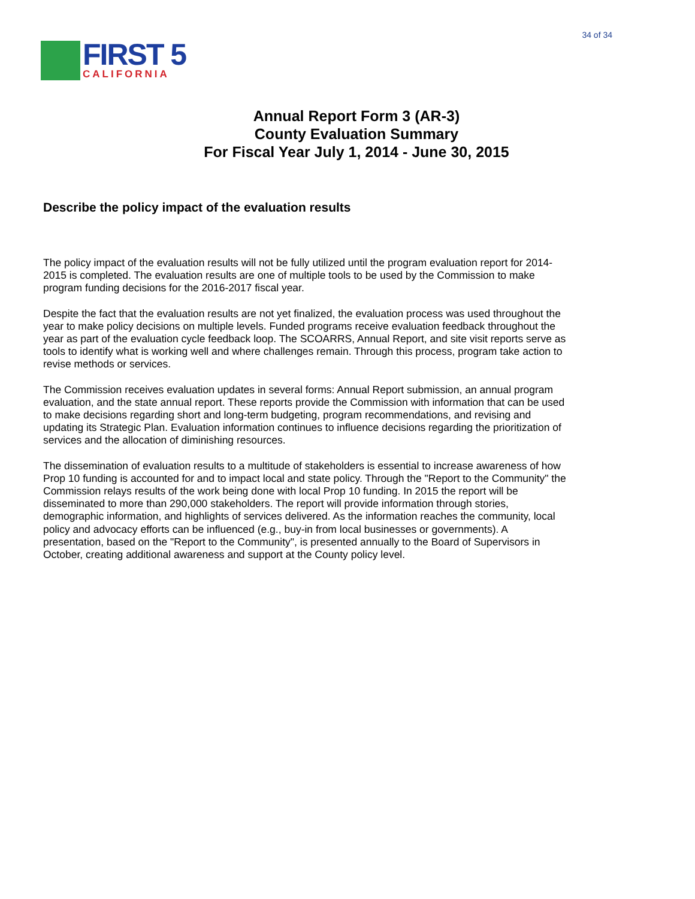FIRST 5
CALIFORNIA
34 of 34
Annual Report Form 3 (AR-3)
County Evaluation Summary
For Fiscal Year July 1, 2014 - June 30, 2015
Describe the policy impact of the evaluation results
The policy impact of the evaluation results will not be fully utilized until the program evaluation report for 2014-2015 is completed. The evaluation results are one of multiple tools to be used by the Commission to make program funding decisions for the 2016-2017 fiscal year.
Despite the fact that the evaluation results are not yet finalized, the evaluation process was used throughout the year to make policy decisions on multiple levels. Funded programs receive evaluation feedback throughout the year as part of the evaluation cycle feedback loop. The SCOARRS, Annual Report, and site visit reports serve as tools to identify what is working well and where challenges remain. Through this process, program take action to revise methods or services.
The Commission receives evaluation updates in several forms: Annual Report submission, an annual program evaluation, and the state annual report. These reports provide the Commission with information that can be used to make decisions regarding short and long-term budgeting, program recommendations, and revising and updating its Strategic Plan. Evaluation information continues to influence decisions regarding the prioritization of services and the allocation of diminishing resources.
The dissemination of evaluation results to a multitude of stakeholders is essential to increase awareness of how Prop 10 funding is accounted for and to impact local and state policy. Through the "Report to the Community" the Commission relays results of the work being done with local Prop 10 funding. In 2015 the report will be disseminated to more than 290,000 stakeholders. The report will provide information through stories, demographic information, and highlights of services delivered. As the information reaches the community, local policy and advocacy efforts can be influenced (e.g., buy-in from local businesses or governments). A presentation, based on the "Report to the Community", is presented annually to the Board of Supervisors in October, creating additional awareness and support at the County policy level.